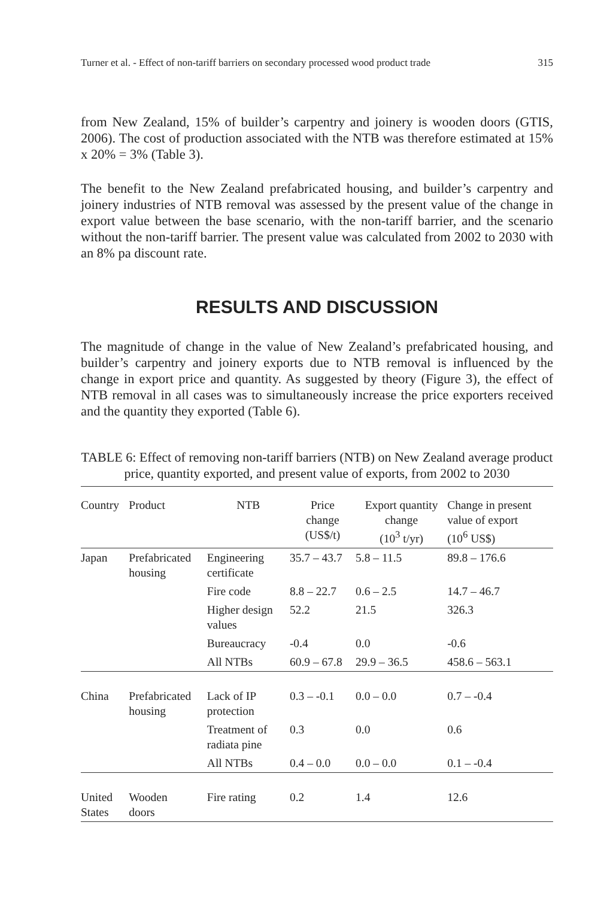Turner et al. - Effect of non-tariff barriers on secondary processed wood product trade 315
from New Zealand, 15% of builder’s carpentry and joinery is wooden doors (GTIS, 2006). The cost of production associated with the NTB was therefore estimated at 15% x 20% = 3% (Table 3).
The benefit to the New Zealand prefabricated housing, and builder’s carpentry and joinery industries of NTB removal was assessed by the present value of the change in export value between the base scenario, with the non-tariff barrier, and the scenario without the non-tariff barrier. The present value was calculated from 2002 to 2030 with an 8% pa discount rate.
RESULTS AND DISCUSSION
The magnitude of change in the value of New Zealand’s prefabricated housing, and builder’s carpentry and joinery exports due to NTB removal is influenced by the change in export price and quantity. As suggested by theory (Figure 3), the effect of NTB removal in all cases was to simultaneously increase the price exporters received and the quantity they exported (Table 6).
TABLE 6: Effect of removing non-tariff barriers (NTB) on New Zealand average product price, quantity exported, and present value of exports, from 2002 to 2030
| Country | Product | NTB | Price change (US$/t) | Export quantity change (10<sup>3</sup> t/yr) | Change in present value of export (10<sup>6</sup> US$) |
| --- | --- | --- | --- | --- | --- |
| Japan | Prefabricated housing | Engineering certificate | 35.7 – 43.7 | 5.8 – 11.5 | 89.8 – 176.6 |
| | | Fire code | 8.8 – 22.7 | 0.6 – 2.5 | 14.7 – 46.7 |
| | | Higher design values | 52.2 | 21.5 | 326.3 |
| | | Bureaucracy | -0.4 | 0.0 | -0.6 |
| | | All NTBs | 60.9 – 67.8 | 29.9 – 36.5 | 458.6 – 563.1 |
| China | Prefabricated housing | Lack of IP protection | 0.3 – -0.1 | 0.0 – 0.0 | 0.7 – -0.4 |
| | | Treatment of radiata pine | 0.3 | 0.0 | 0.6 |
| | | All NTBs | 0.4 – 0.0 | 0.0 – 0.0 | 0.1 – -0.4 |
| United States | Wooden doors | Fire rating | 0.2 | 1.4 | 12.6 |